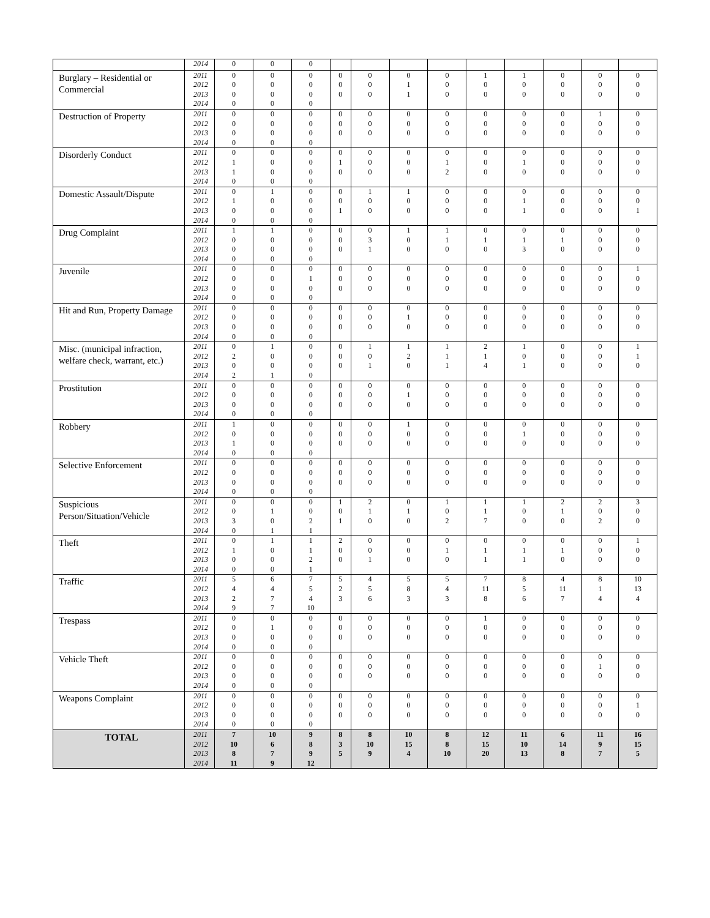| | 2014 | 0 | 0 | 0 | | | | | | | | | |
| Burglary – Residential or Commercial | 2011 | 0 | 0 | 0 | 0 | 0 | 0 | 0 | 1 | 1 | 0 | 0 | 0 |
| | 2012 | 0 | 0 | 0 | 0 | 0 | 1 | 0 | 0 | 0 | 0 | 0 | 0 |
| | 2013 | 0 | 0 | 0 | 0 | 0 | 1 | 0 | 0 | 0 | 0 | 0 | 0 |
| | 2014 | 0 | 0 | 0 | | | | | | | | | |
| Destruction of Property | 2011 | 0 | 0 | 0 | 0 | 0 | 0 | 0 | 0 | 0 | 0 | 1 | 0 |
| | 2012 | 0 | 0 | 0 | 0 | 0 | 0 | 0 | 0 | 0 | 0 | 0 | 0 |
| | 2013 | 0 | 0 | 0 | 0 | 0 | 0 | 0 | 0 | 0 | 0 | 0 | 0 |
| | 2014 | 0 | 0 | 0 | | | | | | | | | |
| Disorderly Conduct | 2011 | 0 | 0 | 0 | 0 | 0 | 0 | 0 | 0 | 0 | 0 | 0 | 0 |
| | 2012 | 1 | 0 | 0 | 1 | 0 | 0 | 1 | 0 | 1 | 0 | 0 | 0 |
| | 2013 | 1 | 0 | 0 | 0 | 0 | 0 | 2 | 0 | 0 | 0 | 0 | 0 |
| | 2014 | 0 | 0 | 0 | | | | | | | | | |
| Domestic Assault/Dispute | 2011 | 0 | 1 | 0 | 0 | 1 | 1 | 0 | 0 | 0 | 0 | 0 | 0 |
| | 2012 | 1 | 0 | 0 | 0 | 0 | 0 | 0 | 0 | 1 | 0 | 0 | 0 |
| | 2013 | 0 | 0 | 0 | 1 | 0 | 0 | 0 | 0 | 1 | 0 | 0 | 1 |
| | 2014 | 0 | 0 | 0 | | | | | | | | | |
| Drug Complaint | 2011 | 1 | 1 | 0 | 0 | 0 | 1 | 1 | 0 | 0 | 0 | 0 | 0 |
| | 2012 | 0 | 0 | 0 | 0 | 3 | 0 | 1 | 1 | 1 | 1 | 0 | 0 |
| | 2013 | 0 | 0 | 0 | 0 | 1 | 0 | 0 | 0 | 3 | 0 | 0 | 0 |
| | 2014 | 0 | 0 | 0 | | | | | | | | | |
| Juvenile | 2011 | 0 | 0 | 0 | 0 | 0 | 0 | 0 | 0 | 0 | 0 | 0 | 1 |
| | 2012 | 0 | 0 | 1 | 0 | 0 | 0 | 0 | 0 | 0 | 0 | 0 | 0 |
| | 2013 | 0 | 0 | 0 | 0 | 0 | 0 | 0 | 0 | 0 | 0 | 0 | 0 |
| | 2014 | 0 | 0 | 0 | | | | | | | | | |
| Hit and Run, Property Damage | 2011 | 0 | 0 | 0 | 0 | 0 | 0 | 0 | 0 | 0 | 0 | 0 | 0 |
| | 2012 | 0 | 0 | 0 | 0 | 0 | 1 | 0 | 0 | 0 | 0 | 0 | 0 |
| | 2013 | 0 | 0 | 0 | 0 | 0 | 0 | 0 | 0 | 0 | 0 | 0 | 0 |
| | 2014 | 0 | 0 | 0 | | | | | | | | | |
| Misc. (municipal infraction, welfare check, warrant, etc.) | 2011 | 0 | 1 | 0 | 0 | 1 | 1 | 1 | 2 | 1 | 0 | 0 | 1 |
| | 2012 | 2 | 0 | 0 | 0 | 0 | 2 | 1 | 1 | 0 | 0 | 0 | 1 |
| | 2013 | 0 | 0 | 0 | 0 | 1 | 0 | 1 | 4 | 1 | 0 | 0 | 0 |
| | 2014 | 2 | 1 | 0 | | | | | | | | | |
| Prostitution | 2011 | 0 | 0 | 0 | 0 | 0 | 0 | 0 | 0 | 0 | 0 | 0 | 0 |
| | 2012 | 0 | 0 | 0 | 0 | 0 | 1 | 0 | 0 | 0 | 0 | 0 | 0 |
| | 2013 | 0 | 0 | 0 | 0 | 0 | 0 | 0 | 0 | 0 | 0 | 0 | 0 |
| | 2014 | 0 | 0 | 0 | | | | | | | | | |
| Robbery | 2011 | 1 | 0 | 0 | 0 | 0 | 1 | 0 | 0 | 0 | 0 | 0 | 0 |
| | 2012 | 0 | 0 | 0 | 0 | 0 | 0 | 0 | 0 | 1 | 0 | 0 | 0 |
| | 2013 | 1 | 0 | 0 | 0 | 0 | 0 | 0 | 0 | 0 | 0 | 0 | 0 |
| | 2014 | 0 | 0 | 0 | | | | | | | | | |
| Selective Enforcement | 2011 | 0 | 0 | 0 | 0 | 0 | 0 | 0 | 0 | 0 | 0 | 0 | 0 |
| | 2012 | 0 | 0 | 0 | 0 | 0 | 0 | 0 | 0 | 0 | 0 | 0 | 0 |
| | 2013 | 0 | 0 | 0 | 0 | 0 | 0 | 0 | 0 | 0 | 0 | 0 | 0 |
| | 2014 | 0 | 0 | 0 | | | | | | | | | |
| Suspicious Person/Situation/Vehicle | 2011 | 0 | 0 | 0 | 1 | 2 | 0 | 1 | 1 | 1 | 2 | 2 | 3 |
| | 2012 | 0 | 1 | 0 | 0 | 1 | 1 | 0 | 1 | 0 | 1 | 0 | 0 |
| | 2013 | 3 | 0 | 2 | 1 | 0 | 0 | 2 | 7 | 0 | 0 | 2 | 0 |
| | 2014 | 0 | 1 | 1 | | | | | | | | | |
| Theft | 2011 | 0 | 1 | 1 | 2 | 0 | 0 | 0 | 0 | 0 | 0 | 0 | 1 |
| | 2012 | 1 | 0 | 1 | 0 | 0 | 0 | 1 | 1 | 1 | 1 | 0 | 0 |
| | 2013 | 0 | 0 | 2 | 0 | 1 | 0 | 0 | 1 | 1 | 0 | 0 | 0 |
| | 2014 | 0 | 0 | 1 | | | | | | | | | |
| Traffic | 2011 | 5 | 6 | 7 | 5 | 4 | 5 | 5 | 7 | 8 | 4 | 8 | 10 |
| | 2012 | 4 | 4 | 5 | 2 | 5 | 8 | 4 | 11 | 5 | 11 | 1 | 13 |
| | 2013 | 2 | 7 | 4 | 3 | 6 | 3 | 3 | 8 | 6 | 7 | 4 | 4 |
| | 2014 | 9 | 7 | 10 | | | | | | | | | |
| Trespass | 2011 | 0 | 0 | 0 | 0 | 0 | 0 | 0 | 1 | 0 | 0 | 0 | 0 |
| | 2012 | 0 | 1 | 0 | 0 | 0 | 0 | 0 | 0 | 0 | 0 | 0 | 0 |
| | 2013 | 0 | 0 | 0 | 0 | 0 | 0 | 0 | 0 | 0 | 0 | 0 | 0 |
| | 2014 | 0 | 0 | 0 | | | | | | | | | |
| Vehicle Theft | 2011 | 0 | 0 | 0 | 0 | 0 | 0 | 0 | 0 | 0 | 0 | 0 | 0 |
| | 2012 | 0 | 0 | 0 | 0 | 0 | 0 | 0 | 0 | 0 | 0 | 1 | 0 |
| | 2013 | 0 | 0 | 0 | 0 | 0 | 0 | 0 | 0 | 0 | 0 | 0 | 0 |
| | 2014 | 0 | 0 | 0 | | | | | | | | | |
| Weapons Complaint | 2011 | 0 | 0 | 0 | 0 | 0 | 0 | 0 | 0 | 0 | 0 | 0 | 0 |
| | 2012 | 0 | 0 | 0 | 0 | 0 | 0 | 0 | 0 | 0 | 0 | 0 | 1 |
| | 2013 | 0 | 0 | 0 | 0 | 0 | 0 | 0 | 0 | 0 | 0 | 0 | 0 |
| | 2014 | 0 | 0 | 0 | | | | | | | | | |
| TOTAL | 2011 | 7 | 10 | 9 | 8 | 8 | 10 | 8 | 12 | 11 | 6 | 11 | 16 |
| | 2012 | 10 | 6 | 8 | 3 | 10 | 15 | 8 | 15 | 10 | 14 | 9 | 15 |
| | 2013 | 8 | 7 | 9 | 5 | 9 | 4 | 10 | 20 | 13 | 8 | 7 | 5 |
| | 2014 | 11 | 9 | 12 | | | | | | | | | |